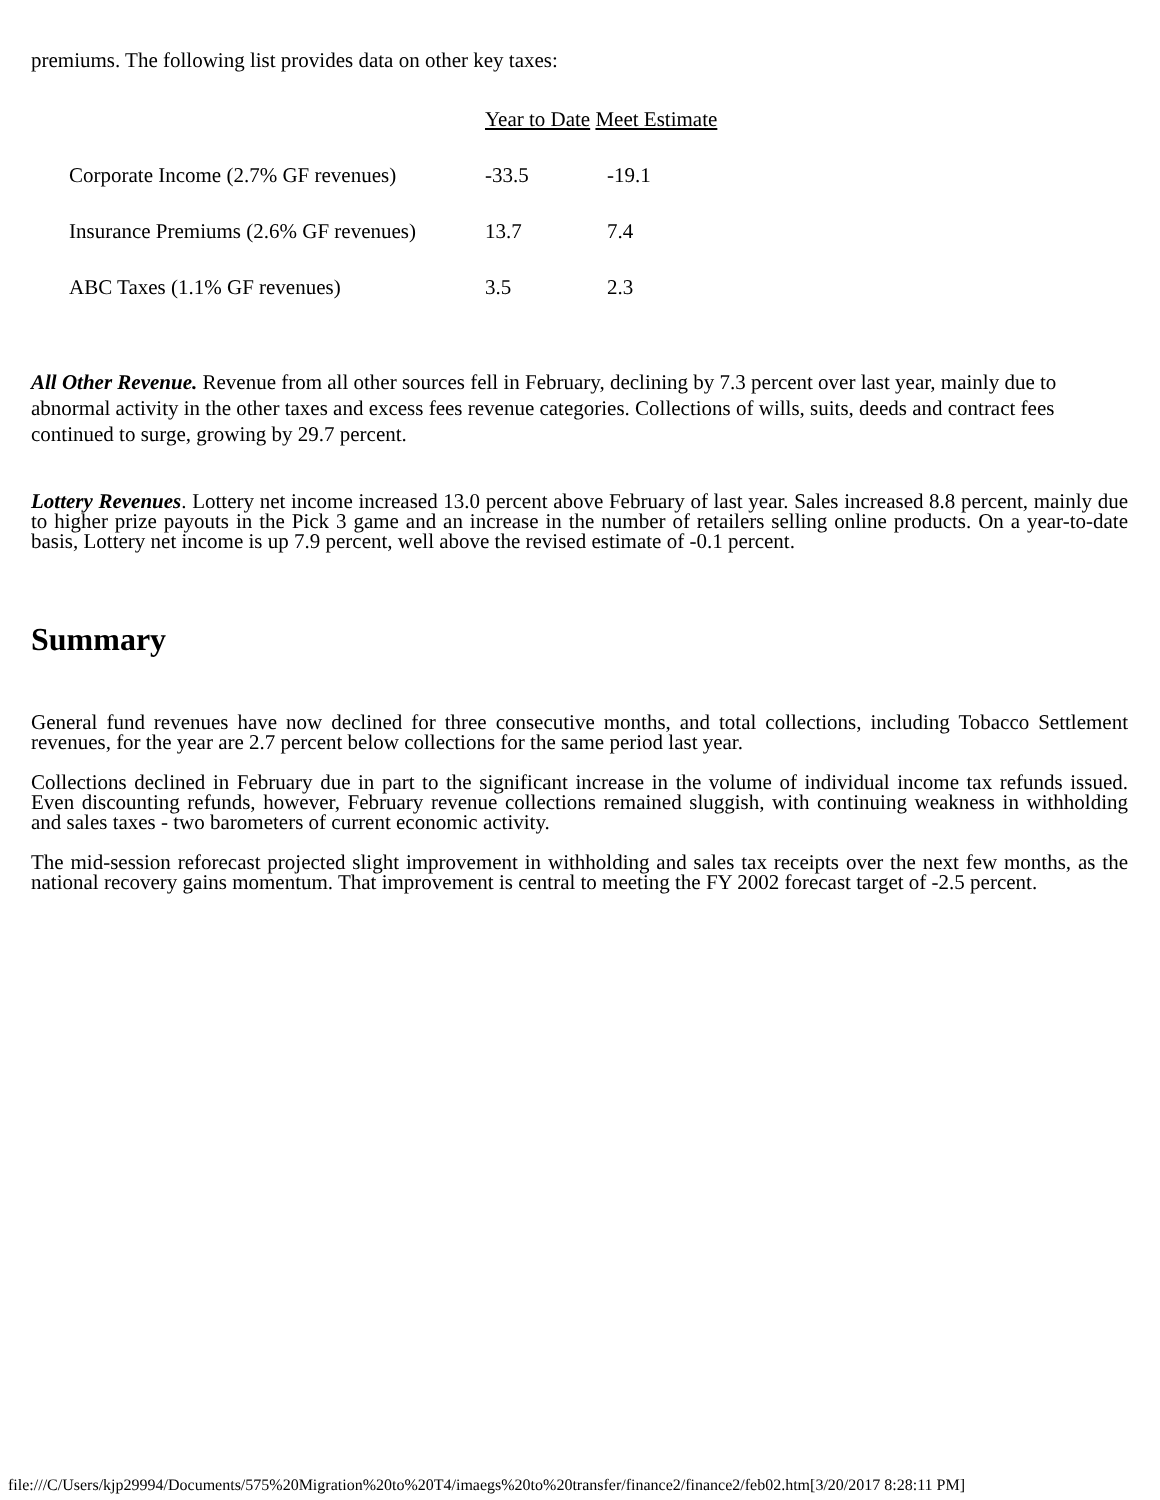premiums. The following list provides data on other key taxes:
| | Year to Date Meet Estimate | |
| Corporate Income (2.7% GF revenues) | -33.5 | -19.1 |
| Insurance Premiums (2.6% GF revenues) | 13.7 | 7.4 |
| ABC Taxes (1.1% GF revenues) | 3.5 | 2.3 |
All Other Revenue. Revenue from all other sources fell in February, declining by 7.3 percent over last year, mainly due to abnormal activity in the other taxes and excess fees revenue categories. Collections of wills, suits, deeds and contract fees continued to surge, growing by 29.7 percent.
Lottery Revenues. Lottery net income increased 13.0 percent above February of last year. Sales increased 8.8 percent, mainly due to higher prize payouts in the Pick 3 game and an increase in the number of retailers selling online products. On a year-to-date basis, Lottery net income is up 7.9 percent, well above the revised estimate of -0.1 percent.
Summary
General fund revenues have now declined for three consecutive months, and total collections, including Tobacco Settlement revenues, for the year are 2.7 percent below collections for the same period last year.
Collections declined in February due in part to the significant increase in the volume of individual income tax refunds issued. Even discounting refunds, however, February revenue collections remained sluggish, with continuing weakness in withholding and sales taxes - two barometers of current economic activity.
The mid-session reforecast projected slight improvement in withholding and sales tax receipts over the next few months, as the national recovery gains momentum. That improvement is central to meeting the FY 2002 forecast target of -2.5 percent.
file:///C/Users/kjp29994/Documents/575%20Migration%20to%20T4/imaegs%20to%20transfer/finance2/finance2/feb02.htm[3/20/2017 8:28:11 PM]